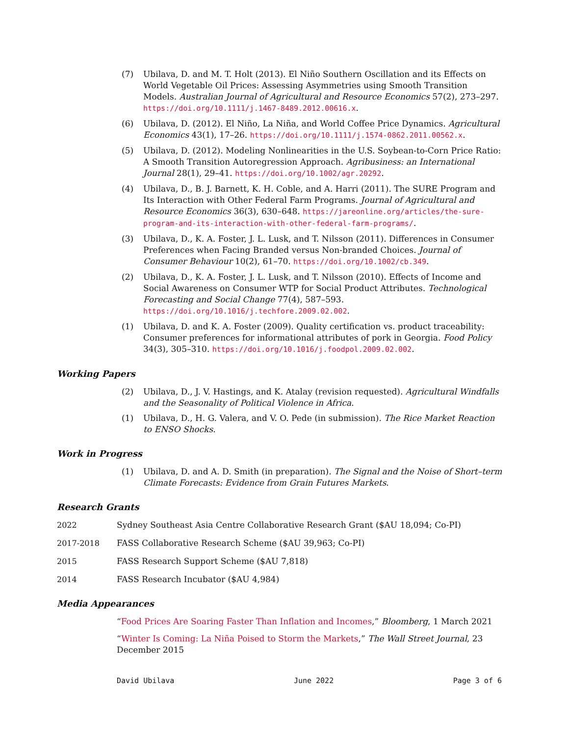(7) Ubilava, D. and M. T. Holt (2013). El Niño Southern Oscillation and its Effects on World Vegetable Oil Prices: Assessing Asymmetries using Smooth Transition Models. Australian Journal of Agricultural and Resource Economics 57(2), 273–297. https://doi.org/10.1111/j.1467-8489.2012.00616.x.
(6) Ubilava, D. (2012). El Niño, La Niña, and World Coffee Price Dynamics. Agricultural Economics 43(1), 17–26. https://doi.org/10.1111/j.1574-0862.2011.00562.x.
(5) Ubilava, D. (2012). Modeling Nonlinearities in the U.S. Soybean-to-Corn Price Ratio: A Smooth Transition Autoregression Approach. Agribusiness: an International Journal 28(1), 29–41. https://doi.org/10.1002/agr.20292.
(4) Ubilava, D., B. J. Barnett, K. H. Coble, and A. Harri (2011). The SURE Program and Its Interaction with Other Federal Farm Programs. Journal of Agricultural and Resource Economics 36(3), 630–648. https://jareonline.org/articles/the-sure-program-and-its-interaction-with-other-federal-farm-programs/.
(3) Ubilava, D., K. A. Foster, J. L. Lusk, and T. Nilsson (2011). Differences in Consumer Preferences when Facing Branded versus Non-branded Choices. Journal of Consumer Behaviour 10(2), 61–70. https://doi.org/10.1002/cb.349.
(2) Ubilava, D., K. A. Foster, J. L. Lusk, and T. Nilsson (2010). Effects of Income and Social Awareness on Consumer WTP for Social Product Attributes. Technological Forecasting and Social Change 77(4), 587–593. https://doi.org/10.1016/j.techfore.2009.02.002.
(1) Ubilava, D. and K. A. Foster (2009). Quality certification vs. product traceability: Consumer preferences for informational attributes of pork in Georgia. Food Policy 34(3), 305–310. https://doi.org/10.1016/j.foodpol.2009.02.002.
Working Papers
(2) Ubilava, D., J. V. Hastings, and K. Atalay (revision requested). Agricultural Windfalls and the Seasonality of Political Violence in Africa.
(1) Ubilava, D., H. G. Valera, and V. O. Pede (in submission). The Rice Market Reaction to ENSO Shocks.
Work in Progress
(1) Ubilava, D. and A. D. Smith (in preparation). The Signal and the Noise of Short–term Climate Forecasts: Evidence from Grain Futures Markets.
Research Grants
2022 Sydney Southeast Asia Centre Collaborative Research Grant ($AU 18,094; Co-PI)
2017-2018 FASS Collaborative Research Scheme ($AU 39,963; Co-PI)
2015 FASS Research Support Scheme ($AU 7,818)
2014 FASS Research Incubator ($AU 4,984)
Media Appearances
“Food Prices Are Soaring Faster Than Inflation and Incomes,” Bloomberg, 1 March 2021
“Winter Is Coming: La Niña Poised to Storm the Markets,” The Wall Street Journal, 23 December 2015
David Ubilava June 2022 Page 3 of 6